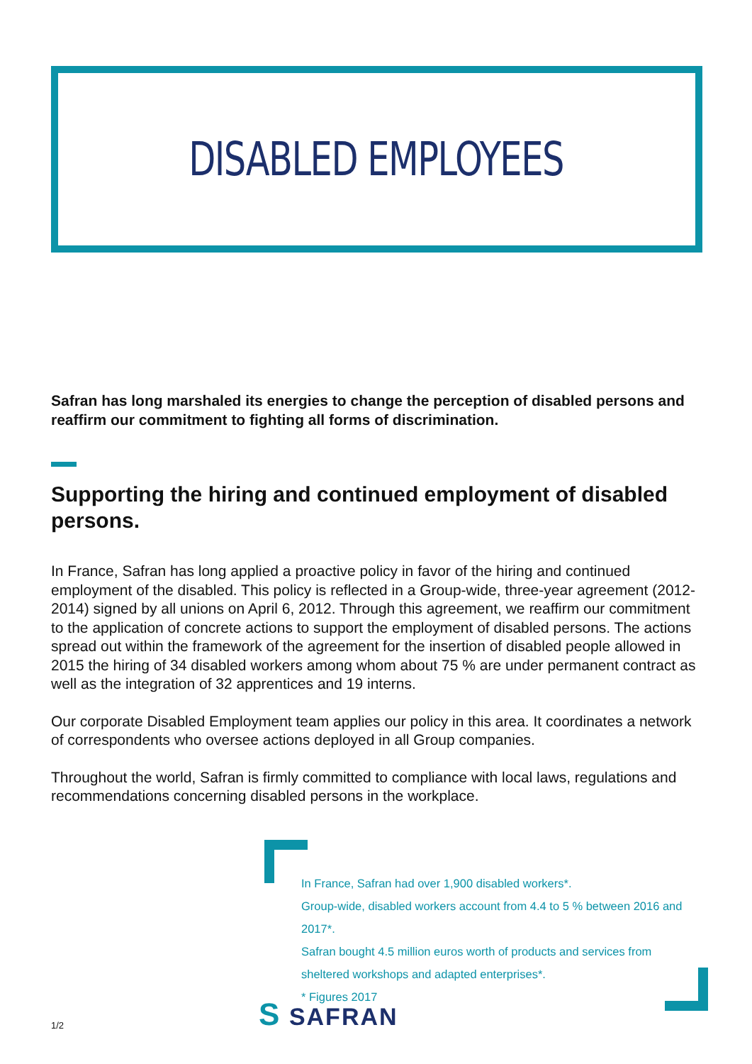DISABLED EMPLOYEES
Safran has long marshaled its energies to change the perception of disabled persons and reaffirm our commitment to fighting all forms of discrimination.
Supporting the hiring and continued employment of disabled persons.
In France, Safran has long applied a proactive policy in favor of the hiring and continued employment of the disabled. This policy is reflected in a Group-wide, three-year agreement (2012-2014) signed by all unions on April 6, 2012. Through this agreement, we reaffirm our commitment to the application of concrete actions to support the employment of disabled persons. The actions spread out within the framework of the agreement for the insertion of disabled people allowed in 2015 the hiring of 34 disabled workers among whom about 75 % are under permanent contract as well as the integration of 32 apprentices and 19 interns.
Our corporate Disabled Employment team applies our policy in this area. It coordinates a network of correspondents who oversee actions deployed in all Group companies.
Throughout the world, Safran is firmly committed to compliance with local laws, regulations and recommendations concerning disabled persons in the workplace.
In France, Safran had over 1,900 disabled workers*.
Group-wide, disabled workers account from 4.4 to 5 % between 2016 and 2017*.
Safran bought 4.5 million euros worth of products and services from sheltered workshops and adapted enterprises*.
* Figures 2017
1/2
S SAFRAN